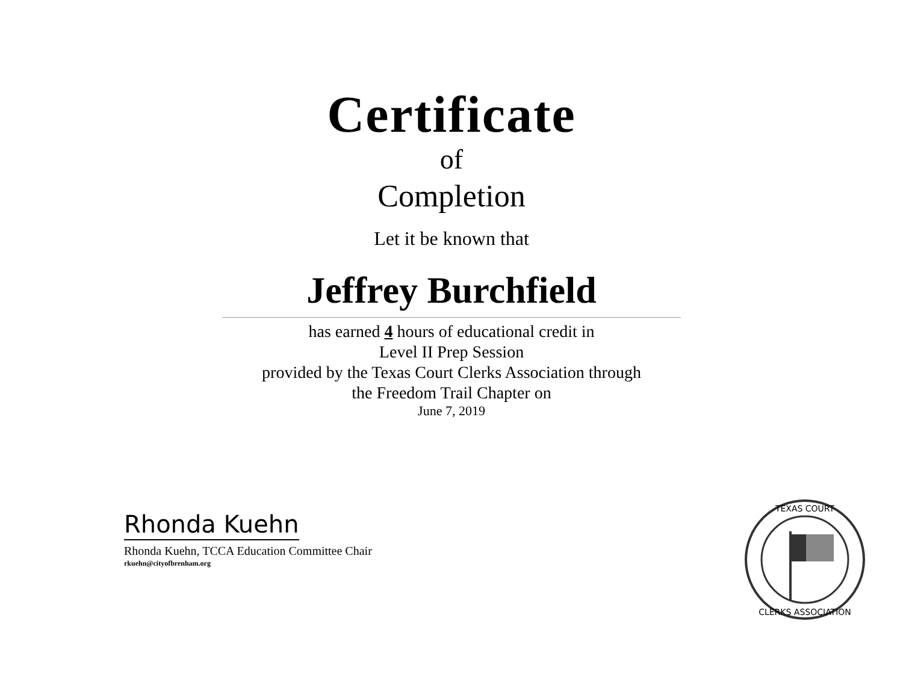Certificate
of
Completion
Let it be known that
Jeffrey Burchfield
has earned 4 hours of educational credit in
Level II Prep Session
provided by the Texas Court Clerks Association through
the Freedom Trail Chapter on
June 7, 2019
Rhonda Kuehn
Rhonda Kuehn, TCCA Education Committee Chair
rkuehn@cityofbrenham.org
TEXAS COURT
CLERKS ASSOCIATION